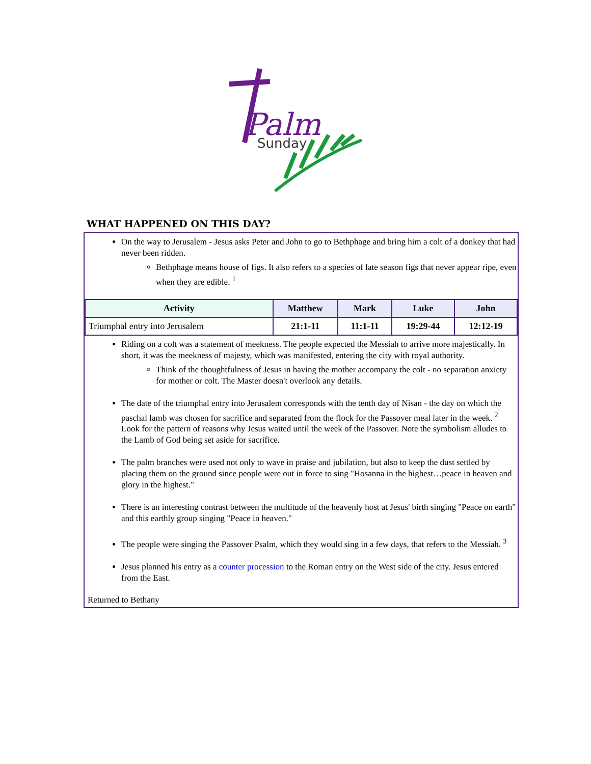Palm
Sunday
WHAT HAPPENED ON THIS DAY?
On the way to Jerusalem - Jesus asks Peter and John to go to Bethphage and bring him a colt of a donkey that had never been ridden.
Bethphage means house of figs. It also refers to a species of late season figs that never appear ripe, even when they are edible. <sup>1</sup>
| Activity | Matthew | Mark | Luke | John |
| --- | --- | --- | --- | --- |
| Triumphal entry into Jerusalem | 21:1-11 | 11:1-11 | 19:29-44 | 12:12-19 |
Riding on a colt was a statement of meekness. The people expected the Messiah to arrive more majestically. In short, it was the meekness of majesty, which was manifested, entering the city with royal authority.
Think of the thoughtfulness of Jesus in having the mother accompany the colt - no separation anxiety for mother or colt. The Master doesn't overlook any details.
The date of the triumphal entry into Jerusalem corresponds with the tenth day of Nisan - the day on which the paschal lamb was chosen for sacrifice and separated from the flock for the Passover meal later in the week. <sup>2</sup> Look for the pattern of reasons why Jesus waited until the week of the Passover. Note the symbolism alludes to the Lamb of God being set aside for sacrifice.
The palm branches were used not only to wave in praise and jubilation, but also to keep the dust settled by placing them on the ground since people were out in force to sing "Hosanna in the highest…peace in heaven and glory in the highest."
There is an interesting contrast between the multitude of the heavenly host at Jesus' birth singing "Peace on earth" and this earthly group singing "Peace in heaven."
The people were singing the Passover Psalm, which they would sing in a few days, that refers to the Messiah. <sup>3</sup>
Jesus planned his entry as a counter procession to the Roman entry on the West side of the city. Jesus entered from the East.
Returned to Bethany